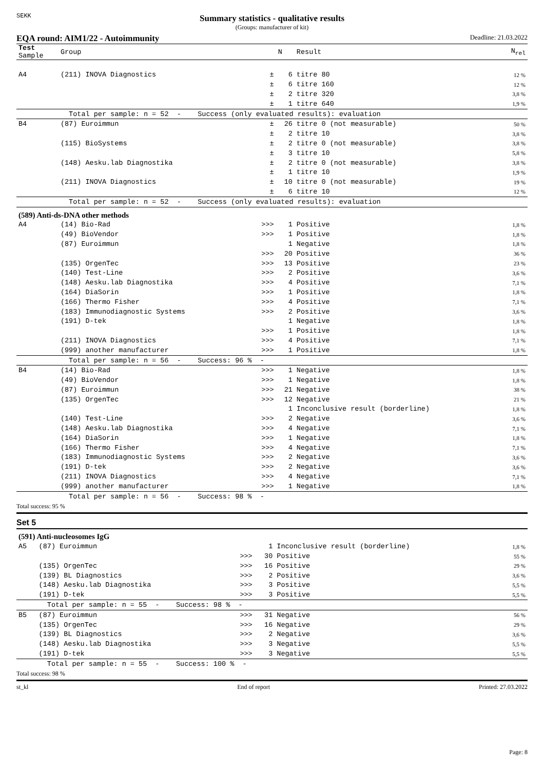SEKK
Summary statistics - qualitative results
(Groups: manufacturer of kit)
EQA round: AIM1/22 - Autoimmunity Deadline: 21.03.2022
| Test Sample | Group | | N | Result | N<sub>rel</sub> |
| --- | --- | --- | --- | --- | --- |
| A4 | (211) INOVA Diagnostics | ± | 6 | titre 80 | 12 % |
| | | ± | 6 | titre 160 | 12 % |
| | | ± | 2 | titre 320 | 3,8 % |
| | | ± | 1 | titre 640 | 1,9 % |
| | Total per sample: n = 52 - Success (only evaluated results): evaluation | | | | |
| B4 | (87) Euroimmun | ± | 26 | titre 0 (not measurable) | 50 % |
| | | ± | 2 | titre 10 | 3,8 % |
| | (115) BioSystems | ± | 2 | titre 0 (not measurable) | 3,8 % |
| | | ± | 3 | titre 10 | 5,8 % |
| | (148) Aesku.lab Diagnostika | ± | 2 | titre 0 (not measurable) | 3,8 % |
| | | ± | 1 | titre 10 | 1,9 % |
| | (211) INOVA Diagnostics | ± | 10 | titre 0 (not measurable) | 19 % |
| | | ± | 6 | titre 10 | 12 % |
| | Total per sample: n = 52 - Success (only evaluated results): evaluation | | | | |
| (589) Anti-ds-DNA other methods | | | | | |
| A4 | (14) Bio-Rad | >>> | 1 | Positive | 1,8 % |
| | (49) BioVendor | >>> | 1 | Positive | 1,8 % |
| | (87) Euroimmun | | 1 | Negative | 1,8 % |
| | | >>> | 20 | Positive | 36 % |
| | (135) OrgenTec | >>> | 13 | Positive | 23 % |
| | (140) Test-Line | >>> | 2 | Positive | 3,6 % |
| | (148) Aesku.lab Diagnostika | >>> | 4 | Positive | 7,1 % |
| | (164) DiaSorin | >>> | 1 | Positive | 1,8 % |
| | (166) Thermo Fisher | >>> | 4 | Positive | 7,1 % |
| | (183) Immunodiagnostic Systems | >>> | 2 | Positive | 3,6 % |
| | (191) D-tek | | 1 | Negative | 1,8 % |
| | | >>> | 1 | Positive | 1,8 % |
| | (211) INOVA Diagnostics | >>> | 4 | Positive | 7,1 % |
| | (999) another manufacturer | >>> | 1 | Positive | 1,8 % |
| | Total per sample: n = 56 - Success: 96 % - | | | | |
| B4 | (14) Bio-Rad | >>> | 1 | Negative | 1,8 % |
| | (49) BioVendor | >>> | 1 | Negative | 1,8 % |
| | (87) Euroimmun | >>> | 21 | Negative | 38 % |
| | (135) OrgenTec | >>> | 12 | Negative | 21 % |
| | | | 1 | Inconclusive result (borderline) | 1,8 % |
| | (140) Test-Line | >>> | 2 | Negative | 3,6 % |
| | (148) Aesku.lab Diagnostika | >>> | 4 | Negative | 7,1 % |
| | (164) DiaSorin | >>> | 1 | Negative | 1,8 % |
| | (166) Thermo Fisher | >>> | 4 | Negative | 7,1 % |
| | (183) Immunodiagnostic Systems | >>> | 2 | Negative | 3,6 % |
| | (191) D-tek | >>> | 2 | Negative | 3,6 % |
| | (211) INOVA Diagnostics | >>> | 4 | Negative | 7,1 % |
| | (999) another manufacturer | >>> | 1 | Negative | 1,8 % |
| | Total per sample: n = 56 - Success: 98 % - | | | | |
Total success: 95 %
Set 5
| (591) Anti-nucleosomes IgG | | | | | |
| A5 | (87) Euroimmun | | 1 | Inconclusive result (borderline) | 1,8 % |
| | | >>> | 30 | Positive | 55 % |
| | (135) OrgenTec | >>> | 16 | Positive | 29 % |
| | (139) BL Diagnostics | >>> | 2 | Positive | 3,6 % |
| | (148) Aesku.lab Diagnostika | >>> | 3 | Positive | 5,5 % |
| | (191) D-tek | >>> | 3 | Positive | 5,5 % |
| | Total per sample: n = 55 - Success: 98 % - | | | | |
| B5 | (87) Euroimmun | >>> | 31 | Negative | 56 % |
| | (135) OrgenTec | >>> | 16 | Negative | 29 % |
| | (139) BL Diagnostics | >>> | 2 | Negative | 3,6 % |
| | (148) Aesku.lab Diagnostika | >>> | 3 | Negative | 5,5 % |
| | (191) D-tek | >>> | 3 | Negative | 5,5 % |
| | Total per sample: n = 55 - Success: 100 % - | | | | |
Total success: 98 %
st_kl End of report Printed: 27.03.2022
Page: 8